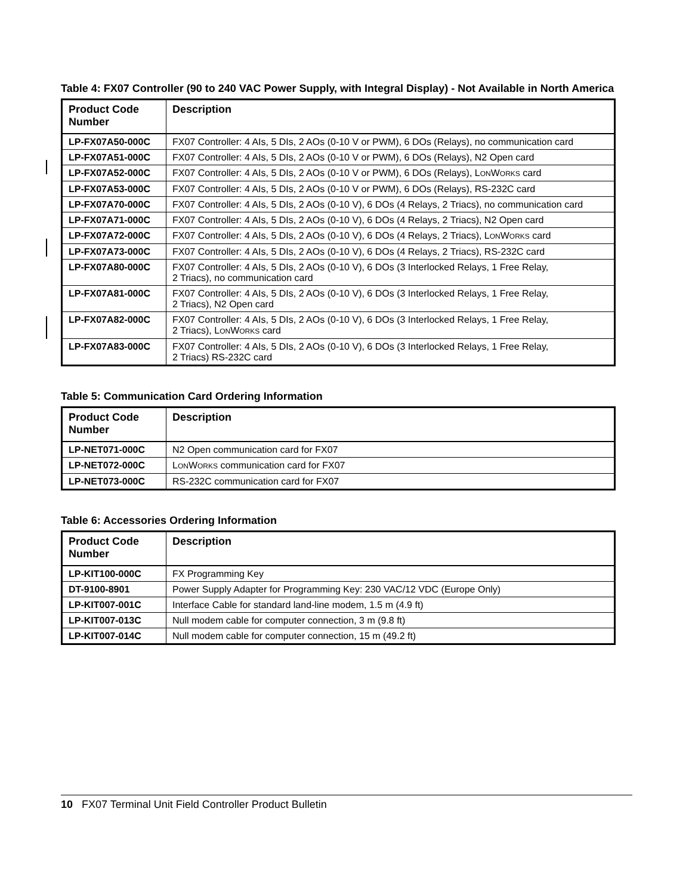Table 4: FX07 Controller (90 to 240 VAC Power Supply, with Integral Display) - Not Available in North America
| Product Code Number | Description |
| --- | --- |
| LP-FX07A50-000C | FX07 Controller: 4 AIs, 5 DIs, 2 AOs (0-10 V or PWM), 6 DOs (Relays), no communication card |
| LP-FX07A51-000C | FX07 Controller: 4 AIs, 5 DIs, 2 AOs (0-10 V or PWM), 6 DOs (Relays), N2 Open card |
| LP-FX07A52-000C | FX07 Controller: 4 AIs, 5 DIs, 2 AOs (0-10 V or PWM), 6 DOs (Relays), L ON W ORKS card |
| LP-FX07A53-000C | FX07 Controller: 4 AIs, 5 DIs, 2 AOs (0-10 V or PWM), 6 DOs (Relays), RS-232C card |
| LP-FX07A70-000C | FX07 Controller: 4 AIs, 5 DIs, 2 AOs (0-10 V), 6 DOs (4 Relays, 2 Triacs), no communication card |
| LP-FX07A71-000C | FX07 Controller: 4 AIs, 5 DIs, 2 AOs (0-10 V), 6 DOs (4 Relays, 2 Triacs), N2 Open card |
| LP-FX07A72-000C | FX07 Controller: 4 AIs, 5 DIs, 2 AOs (0-10 V), 6 DOs (4 Relays, 2 Triacs), L ON W ORKS card |
| LP-FX07A73-000C | FX07 Controller: 4 AIs, 5 DIs, 2 AOs (0-10 V), 6 DOs (4 Relays, 2 Triacs), RS-232C card |
| LP-FX07A80-000C | FX07 Controller: 4 AIs, 5 DIs, 2 AOs (0-10 V), 6 DOs (3 Interlocked Relays, 1 Free Relay, 2 Triacs), no communication card |
| LP-FX07A81-000C | FX07 Controller: 4 AIs, 5 DIs, 2 AOs (0-10 V), 6 DOs (3 Interlocked Relays, 1 Free Relay, 2 Triacs), N2 Open card |
| LP-FX07A82-000C | FX07 Controller: 4 AIs, 5 DIs, 2 AOs (0-10 V), 6 DOs (3 Interlocked Relays, 1 Free Relay, 2 Triacs), L ON W ORKS card |
| LP-FX07A83-000C | FX07 Controller: 4 AIs, 5 DIs, 2 AOs (0-10 V), 6 DOs (3 Interlocked Relays, 1 Free Relay, 2 Triacs) RS-232C card |
Table 5: Communication Card Ordering Information
| Product Code Number | Description |
| --- | --- |
| LP-NET071-000C | N2 Open communication card for FX07 |
| LP-NET072-000C | L ON W ORKS communication card for FX07 |
| LP-NET073-000C | RS-232C communication card for FX07 |
Table 6: Accessories Ordering Information
| Product Code Number | Description |
| --- | --- |
| LP-KIT100-000C | FX Programming Key |
| DT-9100-8901 | Power Supply Adapter for Programming Key: 230 VAC/12 VDC (Europe Only) |
| LP-KIT007-001C | Interface Cable for standard land-line modem, 1.5 m (4.9 ft) |
| LP-KIT007-013C | Null modem cable for computer connection, 3 m (9.8 ft) |
| LP-KIT007-014C | Null modem cable for computer connection, 15 m (49.2 ft) |
10 FX07 Terminal Unit Field Controller Product Bulletin